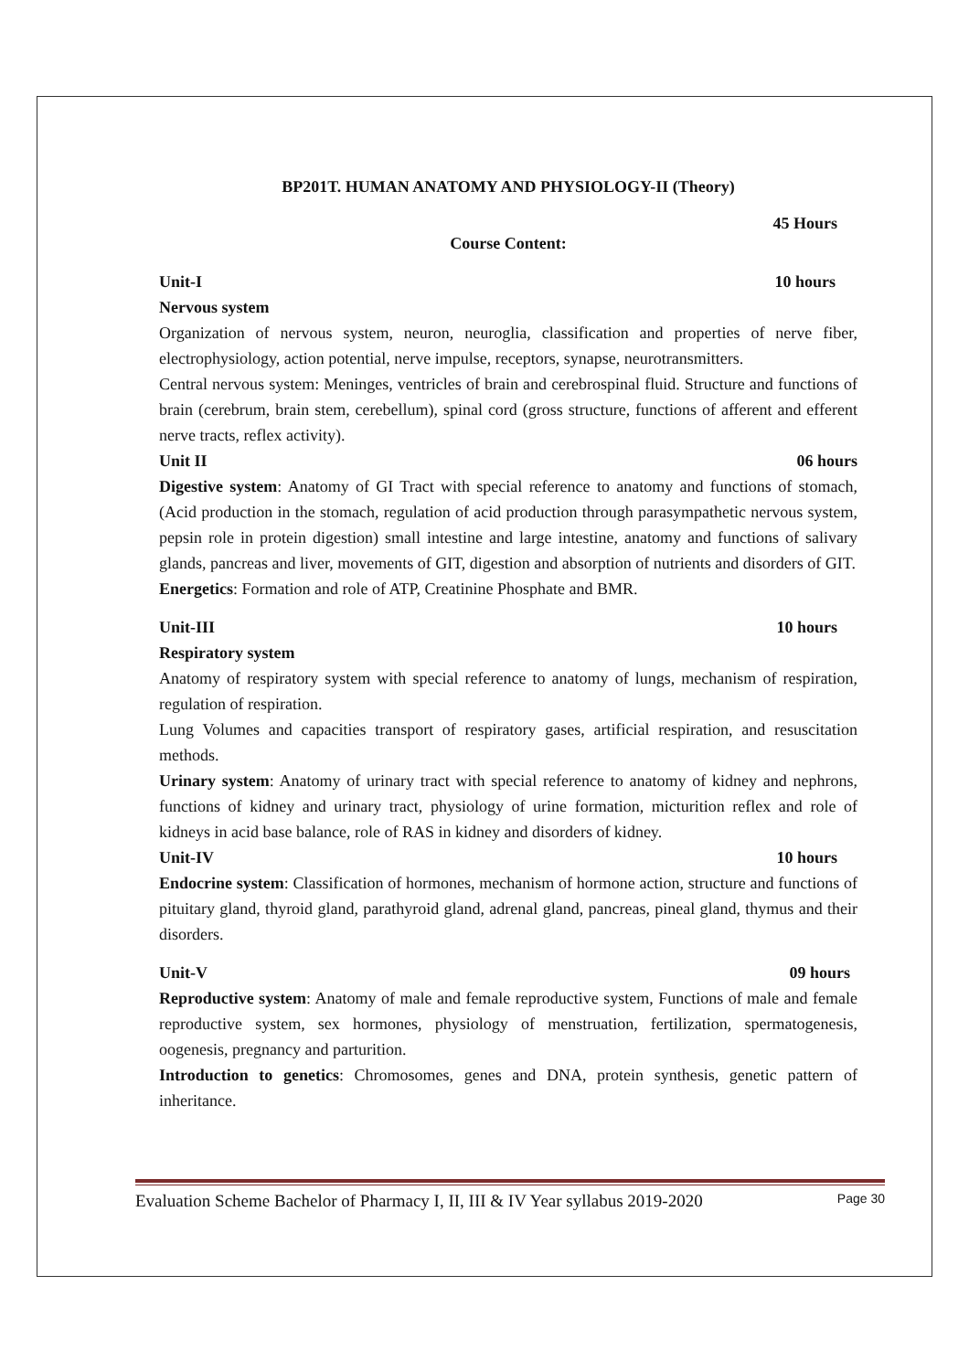BP201T. HUMAN ANATOMY AND PHYSIOLOGY-II (Theory)
45 Hours
Course Content:
Unit-I 10 hours
Nervous system
Organization of nervous system, neuron, neuroglia, classification and properties of nerve fiber, electrophysiology, action potential, nerve impulse, receptors, synapse, neurotransmitters.
Central nervous system: Meninges, ventricles of brain and cerebrospinal fluid. Structure and functions of brain (cerebrum, brain stem, cerebellum), spinal cord (gross structure, functions of afferent and efferent nerve tracts, reflex activity).
Unit II 06 hours
Digestive system: Anatomy of GI Tract with special reference to anatomy and functions of stomach, (Acid production in the stomach, regulation of acid production through parasympathetic nervous system, pepsin role in protein digestion) small intestine and large intestine, anatomy and functions of salivary glands, pancreas and liver, movements of GIT, digestion and absorption of nutrients and disorders of GIT.
Energetics: Formation and role of ATP, Creatinine Phosphate and BMR.
Unit-III 10 hours
Respiratory system
Anatomy of respiratory system with special reference to anatomy of lungs, mechanism of respiration, regulation of respiration.
Lung Volumes and capacities transport of respiratory gases, artificial respiration, and resuscitation methods.
Urinary system: Anatomy of urinary tract with special reference to anatomy of kidney and nephrons, functions of kidney and urinary tract, physiology of urine formation, micturition reflex and role of kidneys in acid base balance, role of RAS in kidney and disorders of kidney.
Unit-IV 10 hours
Endocrine system: Classification of hormones, mechanism of hormone action, structure and functions of pituitary gland, thyroid gland, parathyroid gland, adrenal gland, pancreas, pineal gland, thymus and their disorders.
Unit-V 09 hours
Reproductive system: Anatomy of male and female reproductive system, Functions of male and female reproductive system, sex hormones, physiology of menstruation, fertilization, spermatogenesis, oogenesis, pregnancy and parturition.
Introduction to genetics: Chromosomes, genes and DNA, protein synthesis, genetic pattern of inheritance.
Evaluation Scheme Bachelor of Pharmacy I, II, III & IV Year syllabus 2019-2020 Page 30